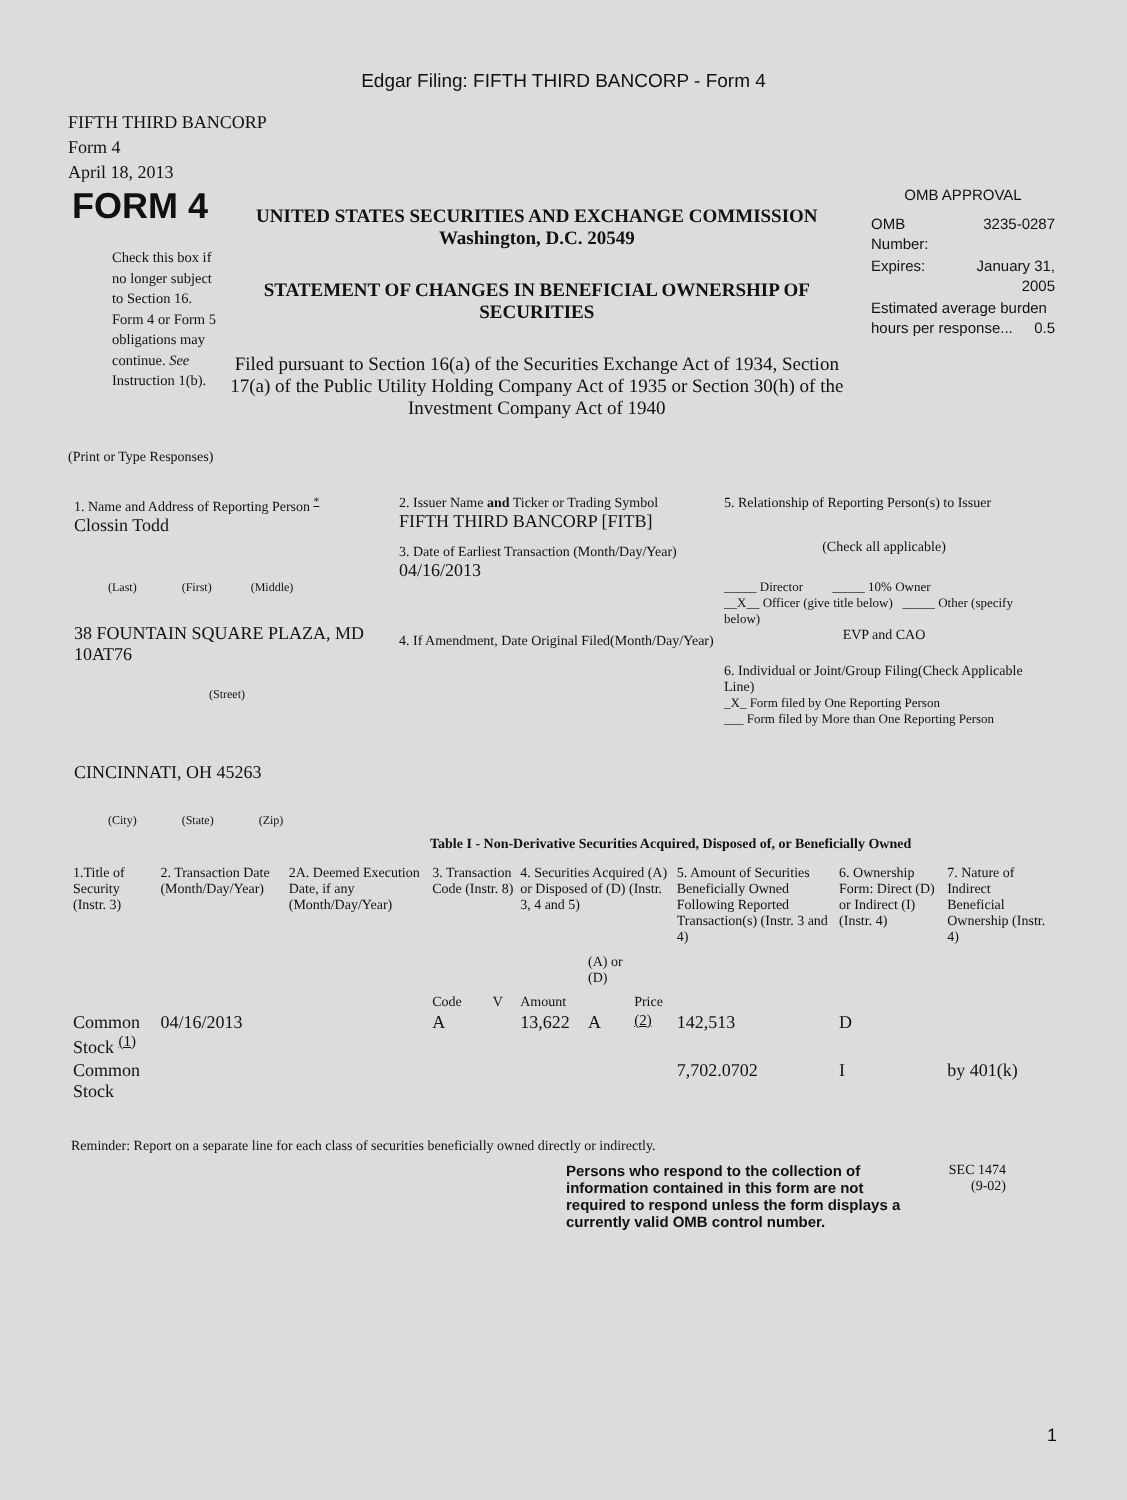Edgar Filing: FIFTH THIRD BANCORP - Form 4
FIFTH THIRD BANCORP
Form 4
April 18, 2013
FORM 4
Check this box if no longer subject to Section 16. Form 4 or Form 5 obligations may continue. See Instruction 1(b).
UNITED STATES SECURITIES AND EXCHANGE COMMISSION
Washington, D.C. 20549
STATEMENT OF CHANGES IN BENEFICIAL OWNERSHIP OF SECURITIES
Filed pursuant to Section 16(a) of the Securities Exchange Act of 1934, Section 17(a) of the Public Utility Holding Company Act of 1935 or Section 30(h) of the Investment Company Act of 1940
OMB APPROVAL
| OMB Number: | 3235-0287 |
| Expires: | January 31, 2005 |
| Estimated average burden hours per response... 0.5 | |
(Print or Type Responses)
1. Name and Address of Reporting Person <sup>*</sup>
Clossin Todd
(Last) (First) (Middle)
38 FOUNTAIN SQUARE PLAZA, MD 10AT76
(Street)
CINCINNATI, OH 45263
(City) (State) (Zip)
2. Issuer Name and Ticker or Trading Symbol
FIFTH THIRD BANCORP [FITB]
3. Date of Earliest Transaction (Month/Day/Year)
04/16/2013
4. If Amendment, Date Original Filed(Month/Day/Year)
5. Relationship of Reporting Person(s) to Issuer
(Check all applicable)
_____ Director _____ 10% Owner
__X__ Officer (give title below) _____ Other (specify below)
EVP and CAO
6. Individual or Joint/Group Filing(Check Applicable Line)
_X_ Form filed by One Reporting Person
___ Form filed by More than One Reporting Person
Table I - Non-Derivative Securities Acquired, Disposed of, or Beneficially Owned
| 1.Title of Security (Instr. 3) | 2. Transaction Date (Month/Day/Year) | 2A. Deemed Execution Date, if any (Month/Day/Year) | 3. Transaction Code (Instr. 8) | | 4. Securities Acquired (A) or Disposed of (D) (Instr. 3, 4 and 5) | | | 5. Amount of Securities Beneficially Owned Following Reported Transaction(s) (Instr. 3 and 4) | 6. Ownership Form: Direct (D) or Indirect (I) (Instr. 4) | 7. Nature of Indirect Beneficial Ownership (Instr. 4) |
| --- | --- | --- | --- | --- | --- | --- | --- | --- | --- | --- |
| | | | Code | V | Amount | (A) or (D) | Price | | | |
| Common Stock <sup>(1)</sup> | 04/16/2013 | | A | | 13,622 | A | <sup>(2)</sup> | 142,513 | D | |
| Common Stock | | | | | | | | 7,702.0702 | I | by 401(k) |
Reminder: Report on a separate line for each class of securities beneficially owned directly or indirectly.
Persons who respond to the collection of information contained in this form are not required to respond unless the form displays a currently valid OMB control number.
SEC 1474
(9-02)
1